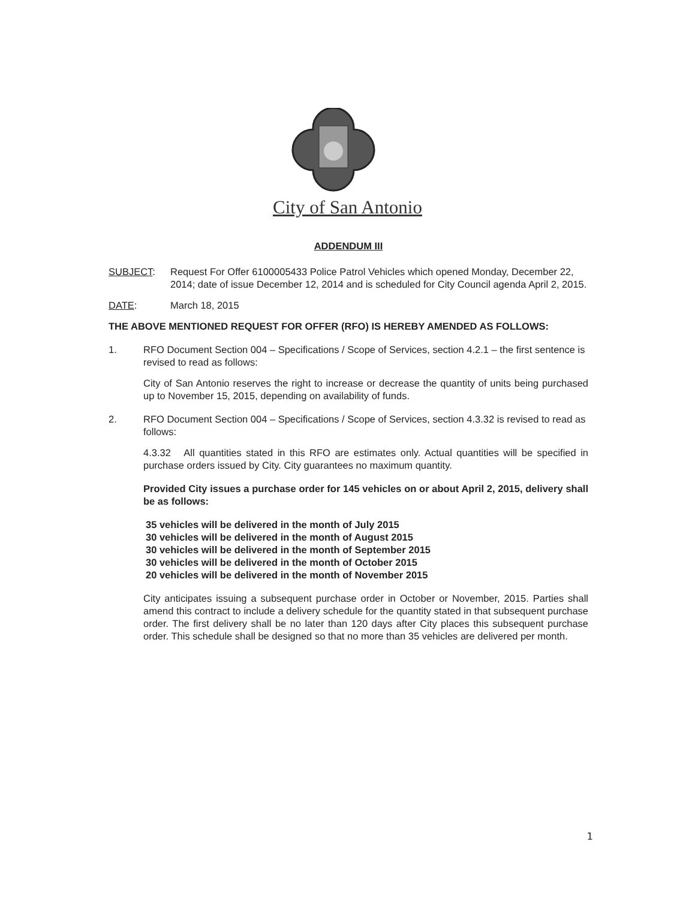City of San Antonio
ADDENDUM III
SUBJECT: Request For Offer 6100005433 Police Patrol Vehicles which opened Monday, December 22, 2014; date of issue December 12, 2014 and is scheduled for City Council agenda April 2, 2015.
DATE: March 18, 2015
THE ABOVE MENTIONED REQUEST FOR OFFER (RFO) IS HEREBY AMENDED AS FOLLOWS:
1. RFO Document Section 004 – Specifications / Scope of Services, section 4.2.1 – the first sentence is revised to read as follows:
City of San Antonio reserves the right to increase or decrease the quantity of units being purchased up to November 15, 2015, depending on availability of funds.
2. RFO Document Section 004 – Specifications / Scope of Services, section 4.3.32 is revised to read as follows:
4.3.32 All quantities stated in this RFO are estimates only. Actual quantities will be specified in purchase orders issued by City. City guarantees no maximum quantity.
Provided City issues a purchase order for 145 vehicles on or about April 2, 2015, delivery shall be as follows:
35 vehicles will be delivered in the month of July 2015
30 vehicles will be delivered in the month of August 2015
30 vehicles will be delivered in the month of September 2015
30 vehicles will be delivered in the month of October 2015
20 vehicles will be delivered in the month of November 2015
City anticipates issuing a subsequent purchase order in October or November, 2015. Parties shall amend this contract to include a delivery schedule for the quantity stated in that subsequent purchase order. The first delivery shall be no later than 120 days after City places this subsequent purchase order. This schedule shall be designed so that no more than 35 vehicles are delivered per month.
1